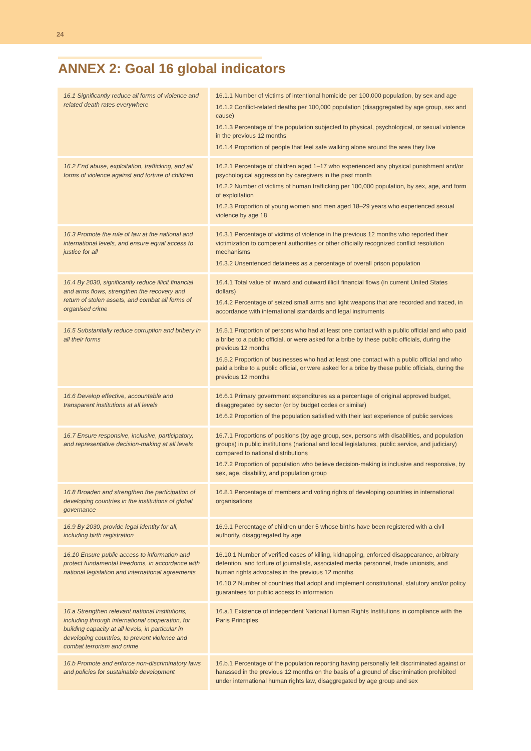24
ANNEX 2: Goal 16 global indicators
| 16.1 Significantly reduce all forms of violence and related death rates everywhere | 16.1.1 Number of victims of intentional homicide per 100,000 population, by sex and age 16.1.2 Conflict-related deaths per 100,000 population (disaggregated by age group, sex and cause) 16.1.3 Percentage of the population subjected to physical, psychological, or sexual violence in the previous 12 months 16.1.4 Proportion of people that feel safe walking alone around the area they live |
| 16.2 End abuse, exploitation, trafficking, and all forms of violence against and torture of children | 16.2.1 Percentage of children aged 1–17 who experienced any physical punishment and/or psychological aggression by caregivers in the past month 16.2.2 Number of victims of human trafficking per 100,000 population, by sex, age, and form of exploitation 16.2.3 Proportion of young women and men aged 18–29 years who experienced sexual violence by age 18 |
| 16.3 Promote the rule of law at the national and international levels, and ensure equal access to justice for all | 16.3.1 Percentage of victims of violence in the previous 12 months who reported their victimization to competent authorities or other officially recognized conflict resolution mechanisms 16.3.2 Unsentenced detainees as a percentage of overall prison population |
| 16.4 By 2030, significantly reduce illicit financial and arms flows, strengthen the recovery and return of stolen assets, and combat all forms of organised crime | 16.4.1 Total value of inward and outward illicit financial flows (in current United States dollars) 16.4.2 Percentage of seized small arms and light weapons that are recorded and traced, in accordance with international standards and legal instruments |
| 16.5 Substantially reduce corruption and bribery in all their forms | 16.5.1 Proportion of persons who had at least one contact with a public official and who paid a bribe to a public official, or were asked for a bribe by these public officials, during the previous 12 months 16.5.2 Proportion of businesses who had at least one contact with a public official and who paid a bribe to a public official, or were asked for a bribe by these public officials, during the previous 12 months |
| 16.6 Develop effective, accountable and transparent institutions at all levels | 16.6.1 Primary government expenditures as a percentage of original approved budget, disaggregated by sector (or by budget codes or similar) 16.6.2 Proportion of the population satisfied with their last experience of public services |
| 16.7 Ensure responsive, inclusive, participatory, and representative decision-making at all levels | 16.7.1 Proportions of positions (by age group, sex, persons with disabilities, and population groups) in public institutions (national and local legislatures, public service, and judiciary) compared to national distributions 16.7.2 Proportion of population who believe decision-making is inclusive and responsive, by sex, age, disability, and population group |
| 16.8 Broaden and strengthen the participation of developing countries in the institutions of global governance | 16.8.1 Percentage of members and voting rights of developing countries in international organisations |
| 16.9 By 2030, provide legal identity for all, including birth registration | 16.9.1 Percentage of children under 5 whose births have been registered with a civil authority, disaggregated by age |
| 16.10 Ensure public access to information and protect fundamental freedoms, in accordance with national legislation and international agreements | 16.10.1 Number of verified cases of killing, kidnapping, enforced disappearance, arbitrary detention, and torture of journalists, associated media personnel, trade unionists, and human rights advocates in the previous 12 months 16.10.2 Number of countries that adopt and implement constitutional, statutory and/or policy guarantees for public access to information |
| 16.a Strengthen relevant national institutions, including through international cooperation, for building capacity at all levels, in particular in developing countries, to prevent violence and combat terrorism and crime | 16.a.1 Existence of independent National Human Rights Institutions in compliance with the Paris Principles |
| 16.b Promote and enforce non-discriminatory laws and policies for sustainable development | 16.b.1 Percentage of the population reporting having personally felt discriminated against or harassed in the previous 12 months on the basis of a ground of discrimination prohibited under international human rights law, disaggregated by age group and sex |